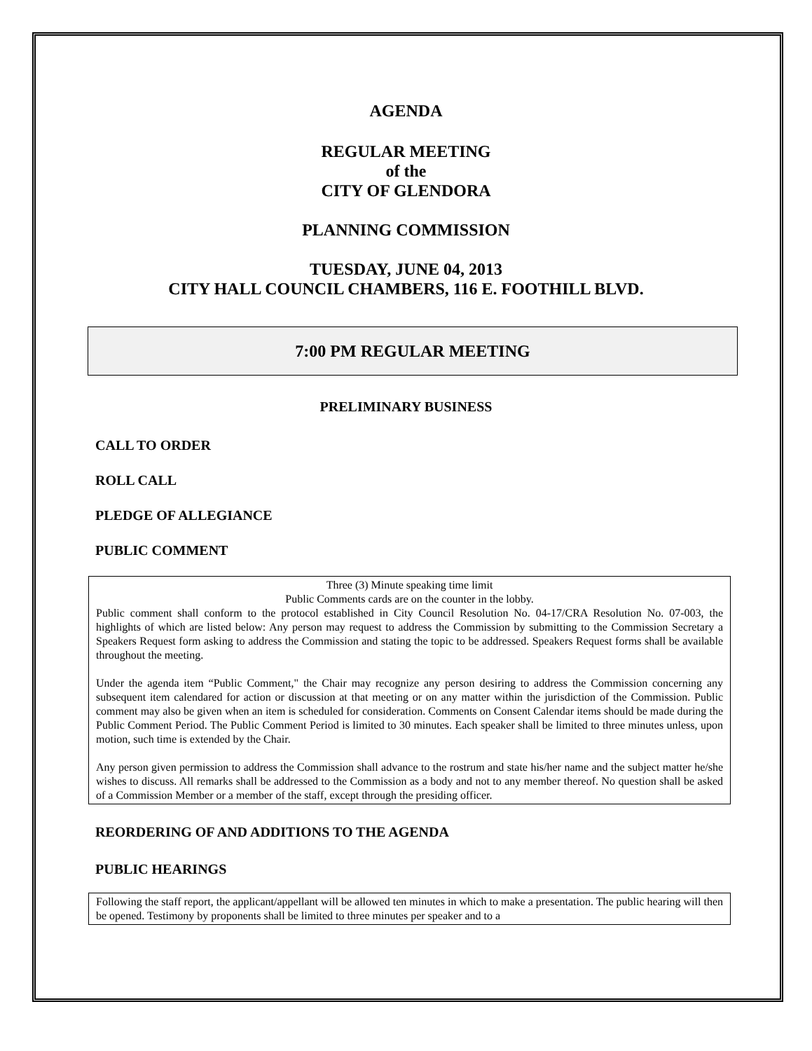AGENDA
REGULAR MEETING
of the
CITY OF GLENDORA
PLANNING COMMISSION
TUESDAY, JUNE 04, 2013
CITY HALL COUNCIL CHAMBERS, 116 E. FOOTHILL BLVD.
7:00 PM REGULAR MEETING
PRELIMINARY BUSINESS
CALL TO ORDER
ROLL CALL
PLEDGE OF ALLEGIANCE
PUBLIC COMMENT
Three (3) Minute speaking time limit
Public Comments cards are on the counter in the lobby.
Public comment shall conform to the protocol established in City Council Resolution No. 04-17/CRA Resolution No. 07-003, the highlights of which are listed below: Any person may request to address the Commission by submitting to the Commission Secretary a Speakers Request form asking to address the Commission and stating the topic to be addressed. Speakers Request forms shall be available throughout the meeting.
Under the agenda item “Public Comment," the Chair may recognize any person desiring to address the Commission concerning any subsequent item calendared for action or discussion at that meeting or on any matter within the jurisdiction of the Commission. Public comment may also be given when an item is scheduled for consideration. Comments on Consent Calendar items should be made during the Public Comment Period. The Public Comment Period is limited to 30 minutes. Each speaker shall be limited to three minutes unless, upon motion, such time is extended by the Chair.
Any person given permission to address the Commission shall advance to the rostrum and state his/her name and the subject matter he/she wishes to discuss. All remarks shall be addressed to the Commission as a body and not to any member thereof. No question shall be asked of a Commission Member or a member of the staff, except through the presiding officer.
REORDERING OF AND ADDITIONS TO THE AGENDA
PUBLIC HEARINGS
Following the staff report, the applicant/appellant will be allowed ten minutes in which to make a presentation. The public hearing will then be opened. Testimony by proponents shall be limited to three minutes per speaker and to a